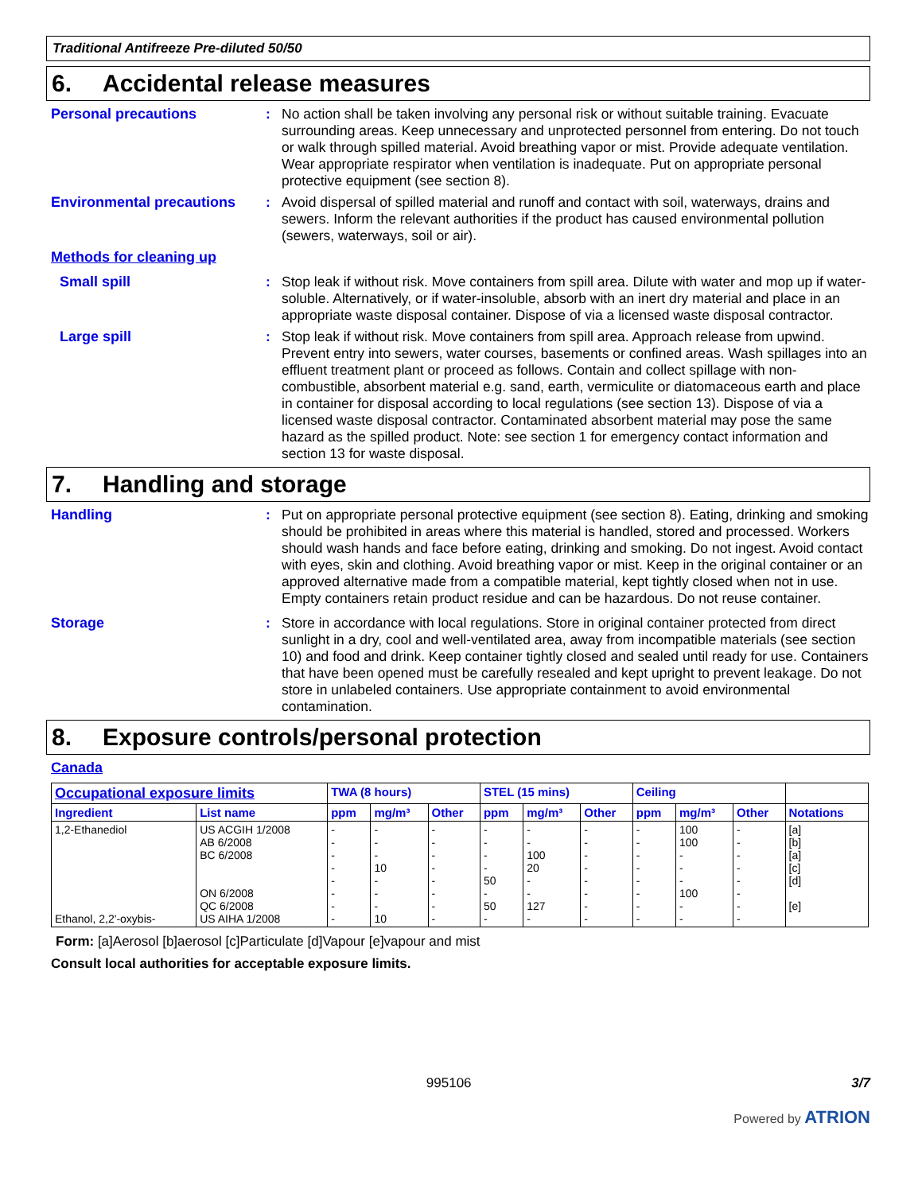Traditional Antifreeze Pre-diluted 50/50
6. Accidental release measures
Personal precautions : No action shall be taken involving any personal risk or without suitable training. Evacuate surrounding areas. Keep unnecessary and unprotected personnel from entering. Do not touch or walk through spilled material. Avoid breathing vapor or mist. Provide adequate ventilation. Wear appropriate respirator when ventilation is inadequate. Put on appropriate personal protective equipment (see section 8).
Environmental precautions : Avoid dispersal of spilled material and runoff and contact with soil, waterways, drains and sewers. Inform the relevant authorities if the product has caused environmental pollution (sewers, waterways, soil or air).
Methods for cleaning up
Small spill : Stop leak if without risk. Move containers from spill area. Dilute with water and mop up if water-soluble. Alternatively, or if water-insoluble, absorb with an inert dry material and place in an appropriate waste disposal container. Dispose of via a licensed waste disposal contractor.
Large spill : Stop leak if without risk. Move containers from spill area. Approach release from upwind. Prevent entry into sewers, water courses, basements or confined areas. Wash spillages into an effluent treatment plant or proceed as follows. Contain and collect spillage with non-combustible, absorbent material e.g. sand, earth, vermiculite or diatomaceous earth and place in container for disposal according to local regulations (see section 13). Dispose of via a licensed waste disposal contractor. Contaminated absorbent material may pose the same hazard as the spilled product. Note: see section 1 for emergency contact information and section 13 for waste disposal.
7. Handling and storage
Handling : Put on appropriate personal protective equipment (see section 8). Eating, drinking and smoking should be prohibited in areas where this material is handled, stored and processed. Workers should wash hands and face before eating, drinking and smoking. Do not ingest. Avoid contact with eyes, skin and clothing. Avoid breathing vapor or mist. Keep in the original container or an approved alternative made from a compatible material, kept tightly closed when not in use. Empty containers retain product residue and can be hazardous. Do not reuse container.
Storage : Store in accordance with local regulations. Store in original container protected from direct sunlight in a dry, cool and well-ventilated area, away from incompatible materials (see section 10) and food and drink. Keep container tightly closed and sealed until ready for use. Containers that have been opened must be carefully resealed and kept upright to prevent leakage. Do not store in unlabeled containers. Use appropriate containment to avoid environmental contamination.
8. Exposure controls/personal protection
Canada
| Occupational exposure limits | | TWA (8 hours) | | | STEL (15 mins) | | | Ceiling | | | |
| --- | --- | --- | --- | --- | --- | --- | --- | --- | --- | --- | --- |
| Ingredient | List name | ppm | mg/m³ | Other | ppm | mg/m³ | Other | ppm | mg/m³ | Other | Notations |
| 1,2-Ethanediol Ethanol, 2,2'-oxybis- | US ACGIH 1/2008 AB 6/2008 BC 6/2008 ON 6/2008 QC 6/2008 US AIHA 1/2008 | - - - - - - - - | - - - 10 - - - 10 | - - - - - - - - | - - - - 50 - 50 - | - - 100 20 - - 127 - | - - - - - - - - | - - - - - - - - | 100 100 - - - 100 - - | - - - - - - - - | [a] [b] [a] [c] [d] [e] |
Form: [a]Aerosol [b]aerosol [c]Particulate [d]Vapour [e]vapour and mist
Consult local authorities for acceptable exposure limits.
995106 3/7
Powered by ATRION